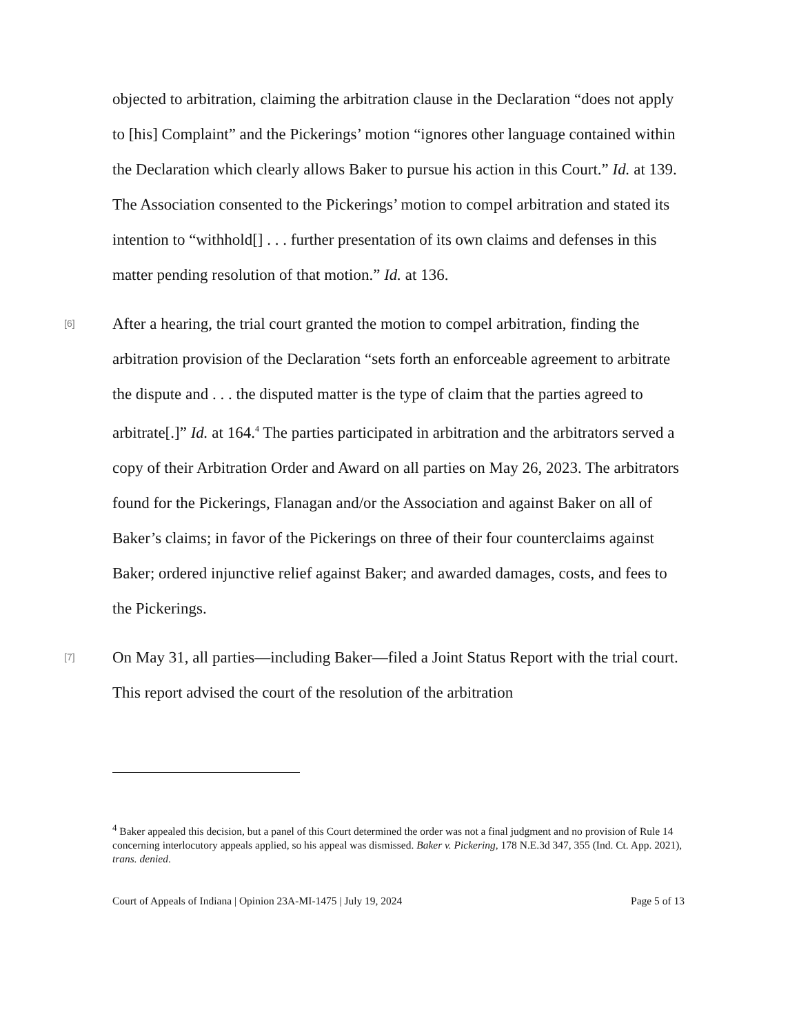objected to arbitration, claiming the arbitration clause in the Declaration “does not apply to [his] Complaint” and the Pickerings’ motion “ignores other language contained within the Declaration which clearly allows Baker to pursue his action in this Court.” Id. at 139. The Association consented to the Pickerings’ motion to compel arbitration and stated its intention to “withhold[] . . . further presentation of its own claims and defenses in this matter pending resolution of that motion.” Id. at 136.
[6]
After a hearing, the trial court granted the motion to compel arbitration, finding the arbitration provision of the Declaration “sets forth an enforceable agreement to arbitrate the dispute and . . . the disputed matter is the type of claim that the parties agreed to arbitrate[.]” Id. at 164.<sup>4</sup> The parties participated in arbitration and the arbitrators served a copy of their Arbitration Order and Award on all parties on May 26, 2023. The arbitrators found for the Pickerings, Flanagan and/or the Association and against Baker on all of Baker’s claims; in favor of the Pickerings on three of their four counterclaims against Baker; ordered injunctive relief against Baker; and awarded damages, costs, and fees to the Pickerings.
[7]
On May 31, all parties—including Baker—filed a Joint Status Report with the trial court. This report advised the court of the resolution of the arbitration
<sup>4</sup> Baker appealed this decision, but a panel of this Court determined the order was not a final judgment and no provision of Rule 14 concerning interlocutory appeals applied, so his appeal was dismissed. Baker v. Pickering, 178 N.E.3d 347, 355 (Ind. Ct. App. 2021), trans. denied.
Court of Appeals of Indiana | Opinion 23A-MI-1475 | July 19, 2024 Page 5 of 13